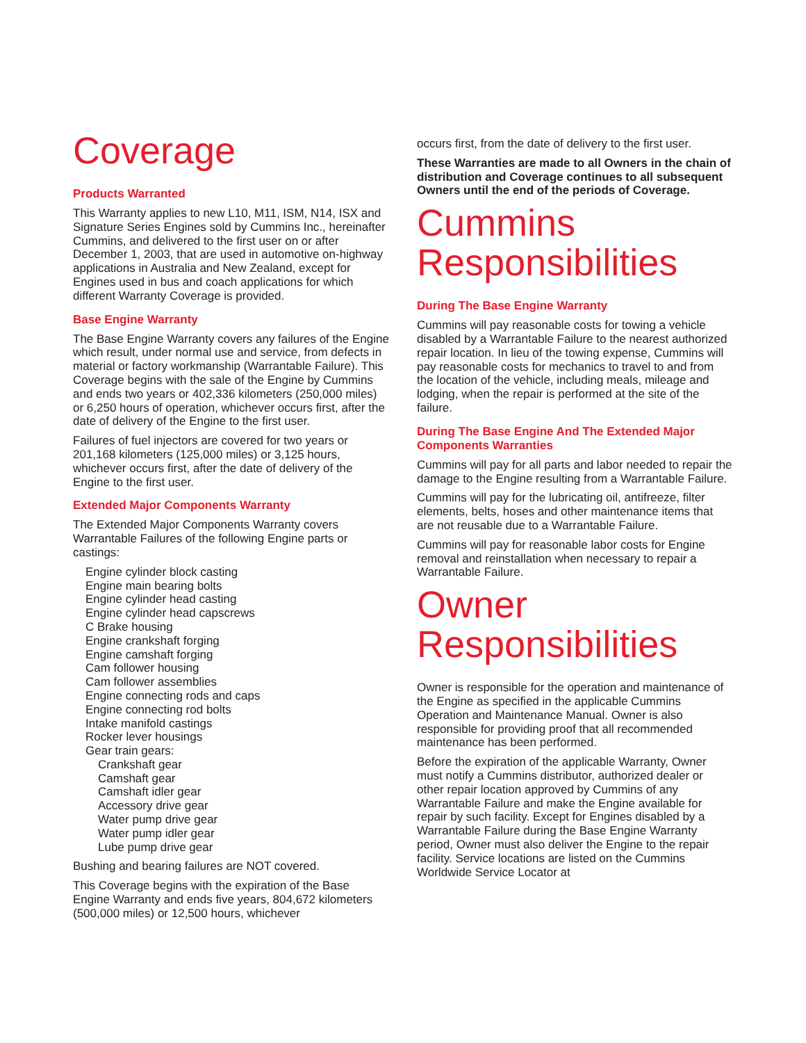Coverage
Products Warranted
This Warranty applies to new L10, M11, ISM, N14, ISX and Signature Series Engines sold by Cummins Inc., hereinafter Cummins, and delivered to the first user on or after December 1, 2003, that are used in automotive on-highway applications in Australia and New Zealand, except for Engines used in bus and coach applications for which different Warranty Coverage is provided.
Base Engine Warranty
The Base Engine Warranty covers any failures of the Engine which result, under normal use and service, from defects in material or factory workmanship (Warrantable Failure). This Coverage begins with the sale of the Engine by Cummins and ends two years or 402,336 kilometers (250,000 miles) or 6,250 hours of operation, whichever occurs first, after the date of delivery of the Engine to the first user.
Failures of fuel injectors are covered for two years or 201,168 kilometers (125,000 miles) or 3,125 hours, whichever occurs first, after the date of delivery of the Engine to the first user.
Extended Major Components Warranty
The Extended Major Components Warranty covers Warrantable Failures of the following Engine parts or castings:
Engine cylinder block casting
Engine main bearing bolts
Engine cylinder head casting
Engine cylinder head capscrews
C Brake housing
Engine crankshaft forging
Engine camshaft forging
Cam follower housing
Cam follower assemblies
Engine connecting rods and caps
Engine connecting rod bolts
Intake manifold castings
Rocker lever housings
Gear train gears:
Crankshaft gear
Camshaft gear
Camshaft idler gear
Accessory drive gear
Water pump drive gear
Water pump idler gear
Lube pump drive gear
Bushing and bearing failures are NOT covered.
This Coverage begins with the expiration of the Base Engine Warranty and ends five years, 804,672 kilometers (500,000 miles) or 12,500 hours, whichever
occurs first, from the date of delivery to the first user.
These Warranties are made to all Owners in the chain of distribution and Coverage continues to all subsequent Owners until the end of the periods of Coverage.
Cummins Responsibilities
During The Base Engine Warranty
Cummins will pay reasonable costs for towing a vehicle disabled by a Warrantable Failure to the nearest authorized repair location. In lieu of the towing expense, Cummins will pay reasonable costs for mechanics to travel to and from the location of the vehicle, including meals, mileage and lodging, when the repair is performed at the site of the failure.
During The Base Engine And The Extended Major Components Warranties
Cummins will pay for all parts and labor needed to repair the damage to the Engine resulting from a Warrantable Failure.
Cummins will pay for the lubricating oil, antifreeze, filter elements, belts, hoses and other maintenance items that are not reusable due to a Warrantable Failure.
Cummins will pay for reasonable labor costs for Engine removal and reinstallation when necessary to repair a Warrantable Failure.
Owner Responsibilities
Owner is responsible for the operation and maintenance of the Engine as specified in the applicable Cummins Operation and Maintenance Manual. Owner is also responsible for providing proof that all recommended maintenance has been performed.
Before the expiration of the applicable Warranty, Owner must notify a Cummins distributor, authorized dealer or other repair location approved by Cummins of any Warrantable Failure and make the Engine available for repair by such facility. Except for Engines disabled by a Warrantable Failure during the Base Engine Warranty period, Owner must also deliver the Engine to the repair facility. Service locations are listed on the Cummins Worldwide Service Locator at